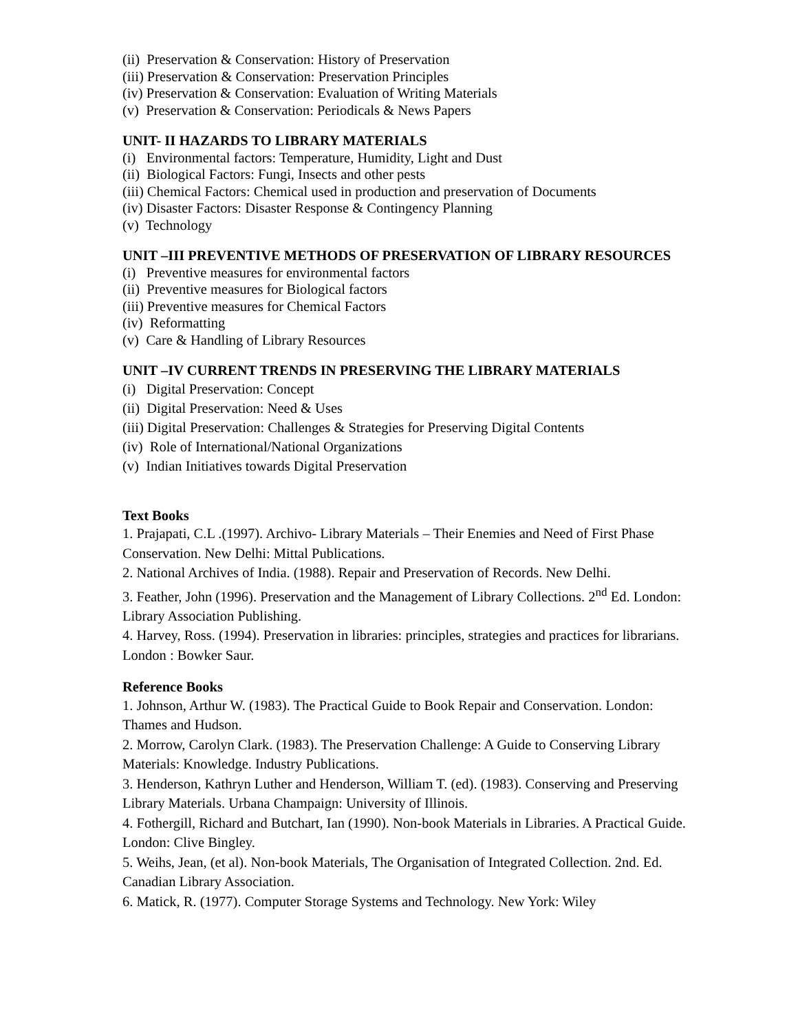(ii) Preservation & Conservation: History of Preservation
(iii) Preservation & Conservation: Preservation Principles
(iv) Preservation & Conservation: Evaluation of Writing Materials
(v) Preservation & Conservation: Periodicals & News Papers
UNIT- II HAZARDS TO LIBRARY MATERIALS
(i) Environmental factors: Temperature, Humidity, Light and Dust
(ii) Biological Factors: Fungi, Insects and other pests
(iii) Chemical Factors: Chemical used in production and preservation of Documents
(iv) Disaster Factors: Disaster Response & Contingency Planning
(v) Technology
UNIT –III PREVENTIVE METHODS OF PRESERVATION OF LIBRARY RESOURCES
(i) Preventive measures for environmental factors
(ii) Preventive measures for Biological factors
(iii) Preventive measures for Chemical Factors
(iv) Reformatting
(v) Care & Handling of Library Resources
UNIT –IV CURRENT TRENDS IN PRESERVING THE LIBRARY MATERIALS
(i) Digital Preservation: Concept
(ii) Digital Preservation: Need & Uses
(iii) Digital Preservation: Challenges & Strategies for Preserving Digital Contents
(iv) Role of International/National Organizations
(v) Indian Initiatives towards Digital Preservation
Text Books
1. Prajapati, C.L .(1997). Archivo- Library Materials – Their Enemies and Need of First Phase Conservation. New Delhi: Mittal Publications.
2. National Archives of India. (1988). Repair and Preservation of Records. New Delhi.
3. Feather, John (1996). Preservation and the Management of Library Collections. 2<sup>nd</sup> Ed. London: Library Association Publishing.
4. Harvey, Ross. (1994). Preservation in libraries: principles, strategies and practices for librarians. London : Bowker Saur.
Reference Books
1. Johnson, Arthur W. (1983). The Practical Guide to Book Repair and Conservation. London: Thames and Hudson.
2. Morrow, Carolyn Clark. (1983). The Preservation Challenge: A Guide to Conserving Library Materials: Knowledge. Industry Publications.
3. Henderson, Kathryn Luther and Henderson, William T. (ed). (1983). Conserving and Preserving Library Materials. Urbana Champaign: University of Illinois.
4. Fothergill, Richard and Butchart, Ian (1990). Non-book Materials in Libraries. A Practical Guide. London: Clive Bingley.
5. Weihs, Jean, (et al). Non-book Materials, The Organisation of Integrated Collection. 2nd. Ed. Canadian Library Association.
6. Matick, R. (1977). Computer Storage Systems and Technology. New York: Wiley